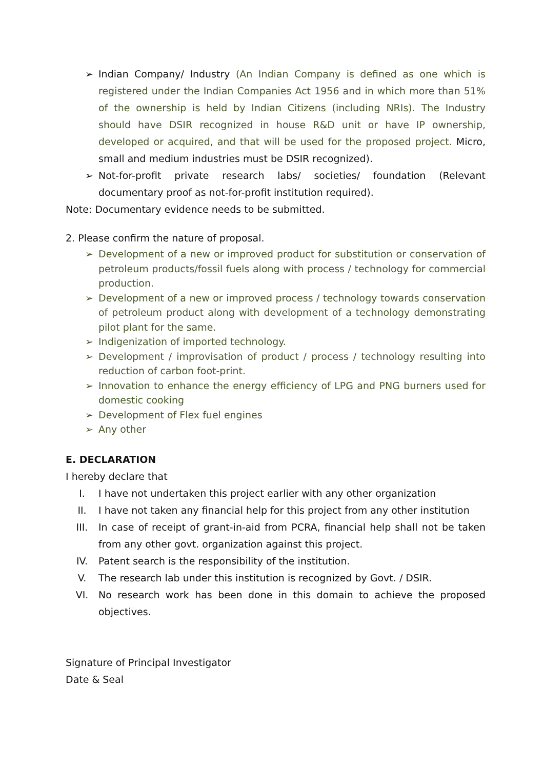➢ Indian Company/ Industry (An Indian Company is defined as one which is registered under the Indian Companies Act 1956 and in which more than 51% of the ownership is held by Indian Citizens (including NRIs). The Industry should have DSIR recognized in house R&D unit or have IP ownership, developed or acquired, and that will be used for the proposed project. Micro, small and medium industries must be DSIR recognized).
➢ Not-for-profit private research labs/ societies/ foundation (Relevant documentary proof as not-for-profit institution required).
Note: Documentary evidence needs to be submitted.
2. Please confirm the nature of proposal.
➢ Development of a new or improved product for substitution or conservation of petroleum products/fossil fuels along with process / technology for commercial production.
➢ Development of a new or improved process / technology towards conservation of petroleum product along with development of a technology demonstrating pilot plant for the same.
➢ Indigenization of imported technology.
➢ Development / improvisation of product / process / technology resulting into reduction of carbon foot-print.
➢ Innovation to enhance the energy efficiency of LPG and PNG burners used for domestic cooking
➢ Development of Flex fuel engines
➢ Any other
E. DECLARATION
I hereby declare that
I. I have not undertaken this project earlier with any other organization
II. I have not taken any financial help for this project from any other institution
III. In case of receipt of grant-in-aid from PCRA, financial help shall not be taken from any other govt. organization against this project.
IV. Patent search is the responsibility of the institution.
V. The research lab under this institution is recognized by Govt. / DSIR.
VI. No research work has been done in this domain to achieve the proposed objectives.
Signature of Principal Investigator
Date & Seal